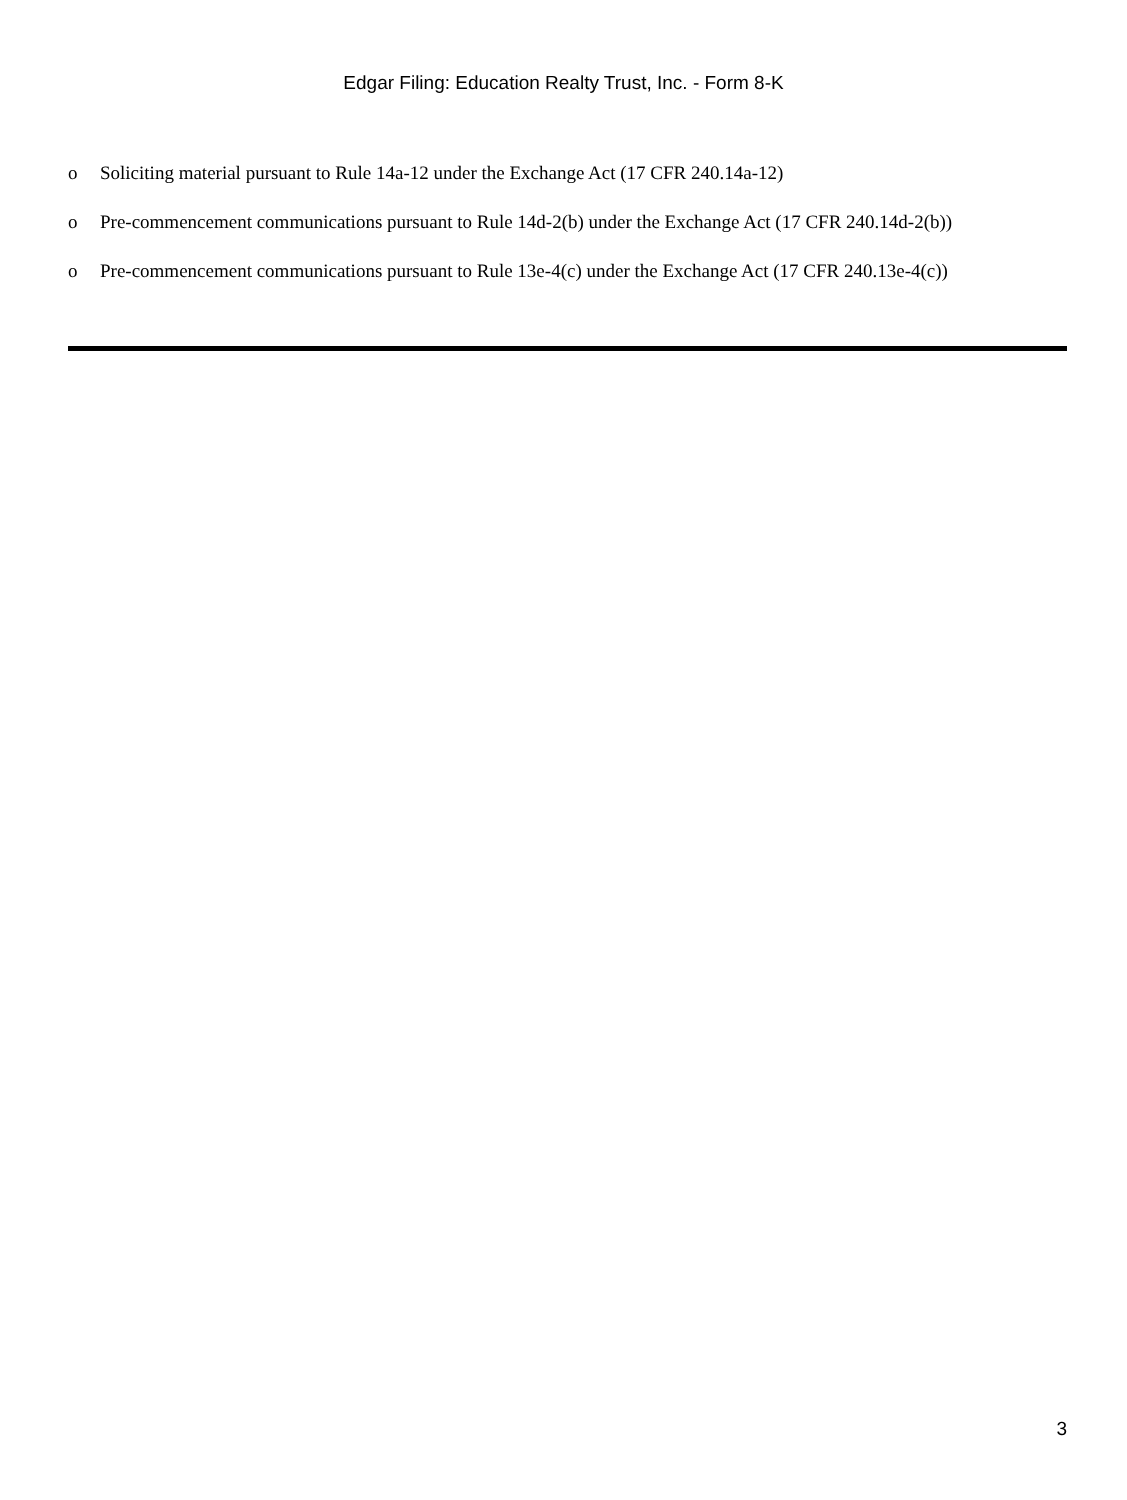Edgar Filing: Education Realty Trust, Inc. - Form 8-K
o Soliciting material pursuant to Rule 14a-12 under the Exchange Act (17 CFR 240.14a-12)
o Pre-commencement communications pursuant to Rule 14d-2(b) under the Exchange Act (17 CFR 240.14d-2(b))
o Pre-commencement communications pursuant to Rule 13e-4(c) under the Exchange Act (17 CFR 240.13e-4(c))
3